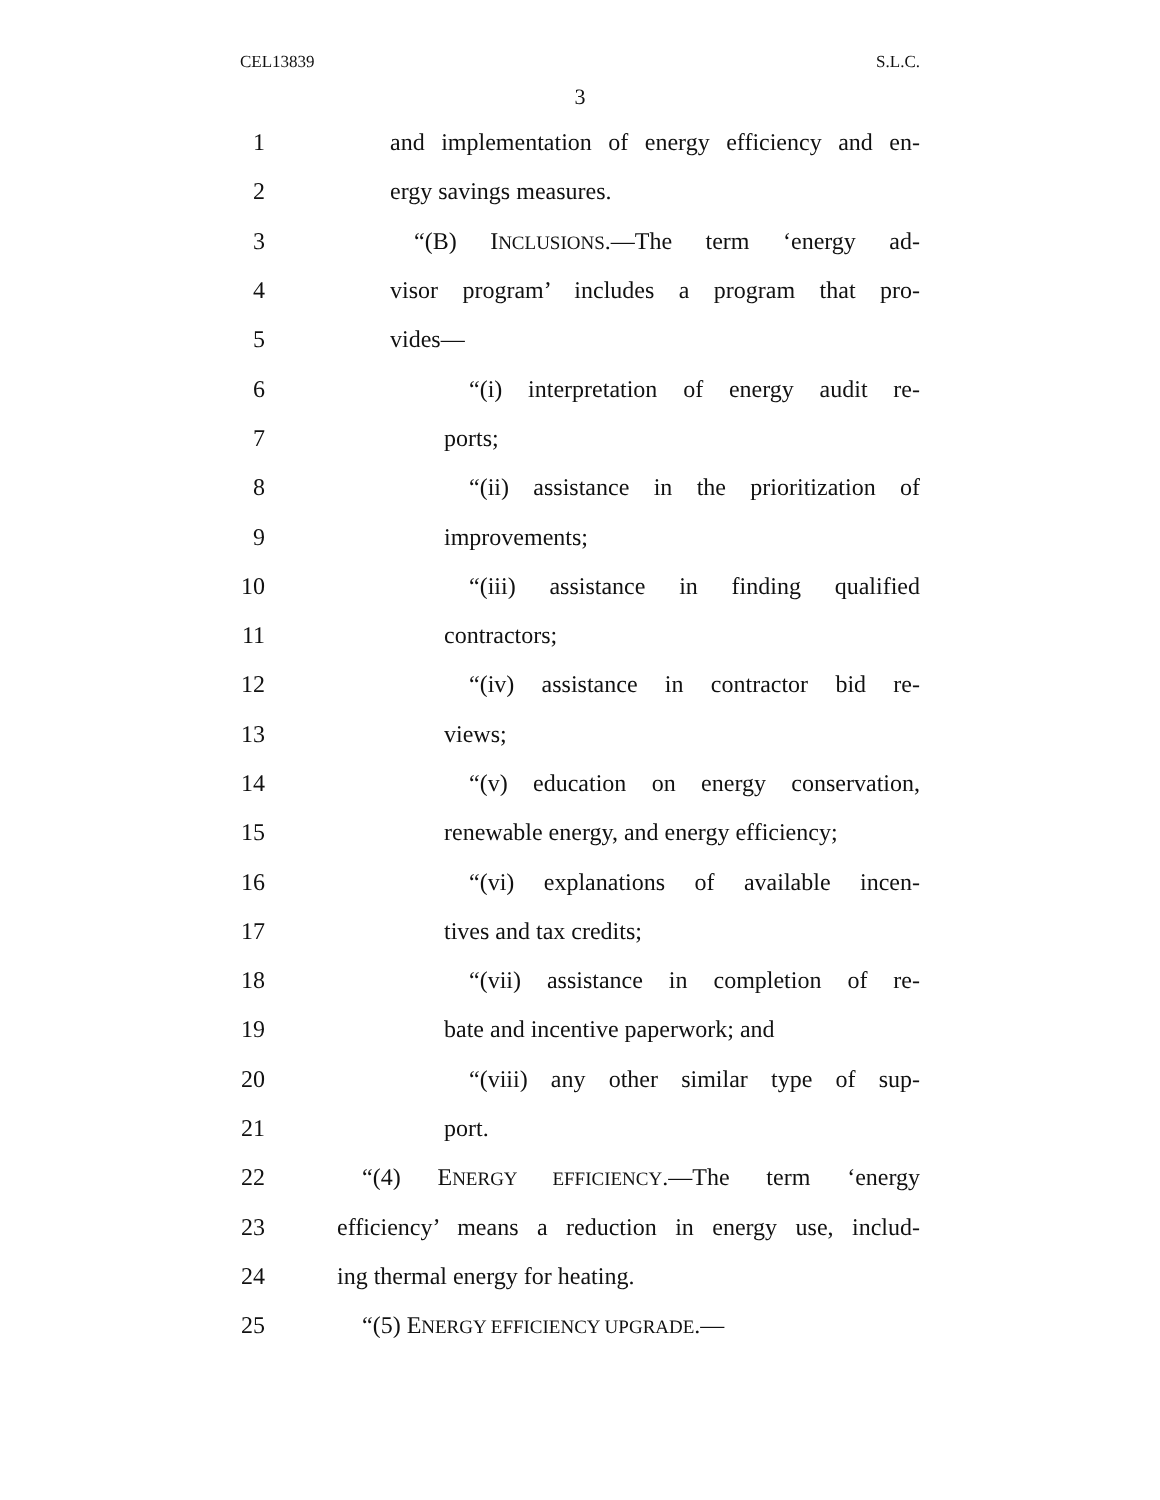CEL13839 S.L.C.
3
1 and implementation of energy efficiency and en-
2 ergy savings measures.
3 “(B) INCLUSIONS.—The term ‘energy ad-
4 visor program’ includes a program that pro-
5 vides—
6 “(i) interpretation of energy audit re-
7 ports;
8 “(ii) assistance in the prioritization of
9 improvements;
10 “(iii) assistance in finding qualified
11 contractors;
12 “(iv) assistance in contractor bid re-
13 views;
14 “(v) education on energy conservation,
15 renewable energy, and energy efficiency;
16 “(vi) explanations of available incen-
17 tives and tax credits;
18 “(vii) assistance in completion of re-
19 bate and incentive paperwork; and
20 “(viii) any other similar type of sup-
21 port.
22 “(4) ENERGY EFFICIENCY.—The term ‘energy
23 efficiency’ means a reduction in energy use, includ-
24 ing thermal energy for heating.
25 “(5) ENERGY EFFICIENCY UPGRADE.—